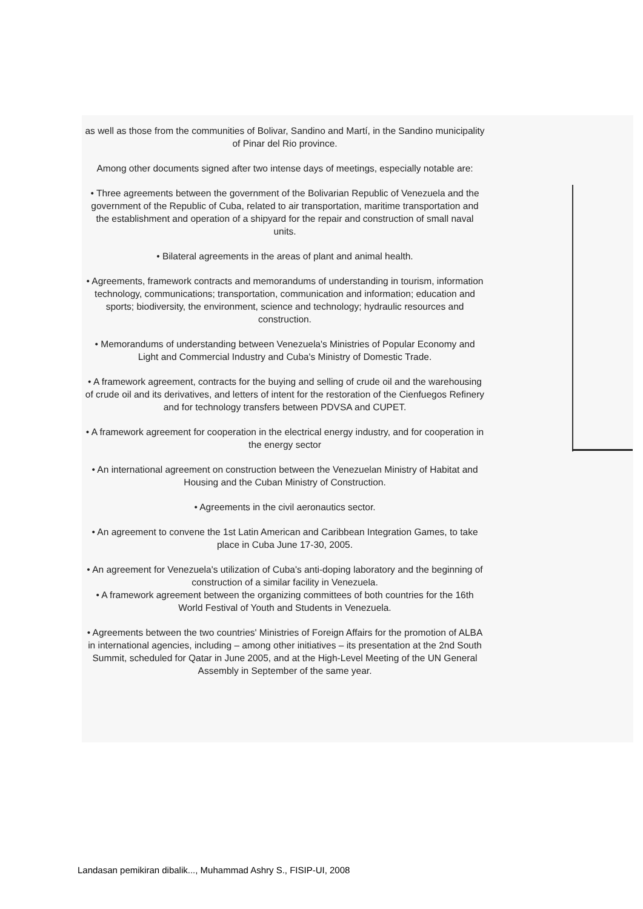as well as those from the communities of Bolivar, Sandino and Martí, in the Sandino municipality of Pinar del Rio province.
Among other documents signed after two intense days of meetings, especially notable are:
• Three agreements between the government of the Bolivarian Republic of Venezuela and the government of the Republic of Cuba, related to air transportation, maritime transportation and the establishment and operation of a shipyard for the repair and construction of small naval units.
• Bilateral agreements in the areas of plant and animal health.
• Agreements, framework contracts and memorandums of understanding in tourism, information technology, communications; transportation, communication and information; education and sports; biodiversity, the environment, science and technology; hydraulic resources and construction.
• Memorandums of understanding between Venezuela's Ministries of Popular Economy and Light and Commercial Industry and Cuba's Ministry of Domestic Trade.
• A framework agreement, contracts for the buying and selling of crude oil and the warehousing of crude oil and its derivatives, and letters of intent for the restoration of the Cienfuegos Refinery and for technology transfers between PDVSA and CUPET.
• A framework agreement for cooperation in the electrical energy industry, and for cooperation in the energy sector
• An international agreement on construction between the Venezuelan Ministry of Habitat and Housing and the Cuban Ministry of Construction.
• Agreements in the civil aeronautics sector.
• An agreement to convene the 1st Latin American and Caribbean Integration Games, to take place in Cuba June 17-30, 2005.
• An agreement for Venezuela's utilization of Cuba's anti-doping laboratory and the beginning of construction of a similar facility in Venezuela.
• A framework agreement between the organizing committees of both countries for the 16th World Festival of Youth and Students in Venezuela.
• Agreements between the two countries' Ministries of Foreign Affairs for the promotion of ALBA in international agencies, including – among other initiatives – its presentation at the 2nd South Summit, scheduled for Qatar in June 2005, and at the High-Level Meeting of the UN General Assembly in September of the same year.
Landasan pemikiran dibalik..., Muhammad Ashry S., FISIP-UI, 2008